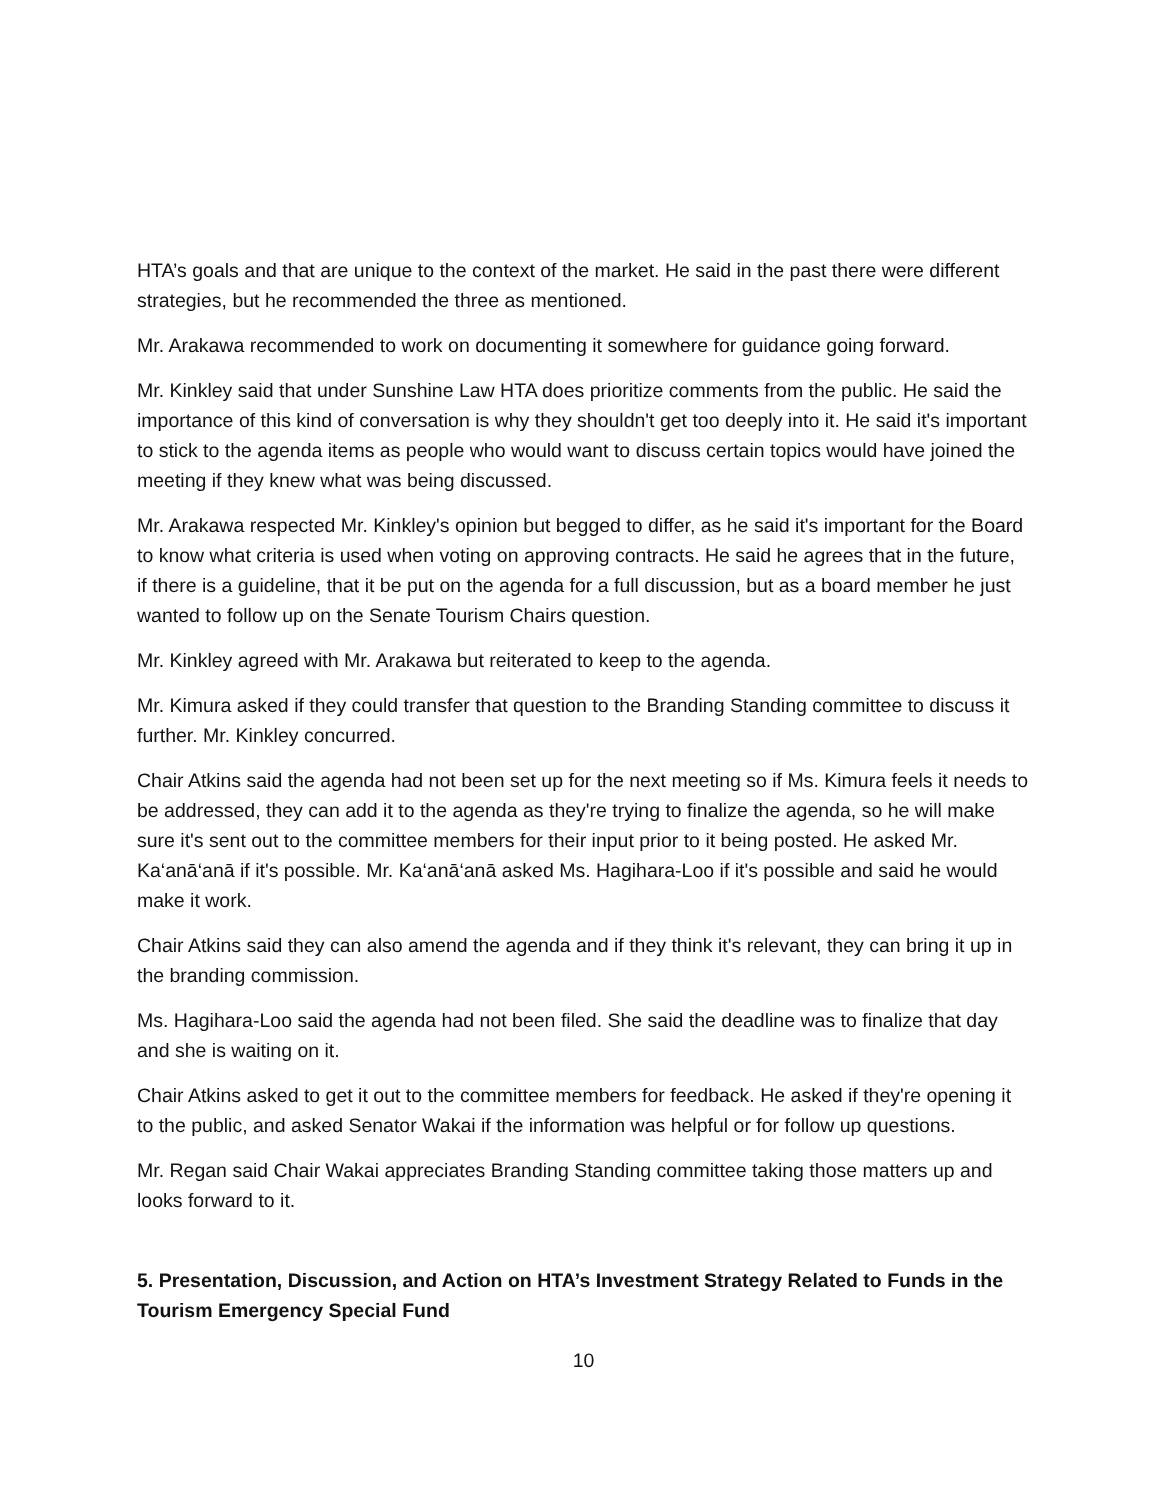HTA’s goals and that are unique to the context of the market. He said in the past there were different strategies, but he recommended the three as mentioned.
Mr. Arakawa recommended to work on documenting it somewhere for guidance going forward.
Mr. Kinkley said that under Sunshine Law HTA does prioritize comments from the public. He said the importance of this kind of conversation is why they shouldn't get too deeply into it. He said it's important to stick to the agenda items as people who would want to discuss certain topics would have joined the meeting if they knew what was being discussed.
Mr. Arakawa respected Mr. Kinkley's opinion but begged to differ, as he said it's important for the Board to know what criteria is used when voting on approving contracts. He said he agrees that in the future, if there is a guideline, that it be put on the agenda for a full discussion, but as a board member he just wanted to follow up on the Senate Tourism Chairs question.
Mr. Kinkley agreed with Mr. Arakawa but reiterated to keep to the agenda.
Mr. Kimura asked if they could transfer that question to the Branding Standing committee to discuss it further. Mr. Kinkley concurred.
Chair Atkins said the agenda had not been set up for the next meeting so if Ms. Kimura feels it needs to be addressed, they can add it to the agenda as they're trying to finalize the agenda, so he will make sure it's sent out to the committee members for their input prior to it being posted. He asked Mr. Ka‘anā‘anā if it's possible. Mr. Ka‘anā‘anā asked Ms. Hagihara-Loo if it's possible and said he would make it work.
Chair Atkins said they can also amend the agenda and if they think it's relevant, they can bring it up in the branding commission.
Ms. Hagihara-Loo said the agenda had not been filed. She said the deadline was to finalize that day and she is waiting on it.
Chair Atkins asked to get it out to the committee members for feedback. He asked if they're opening it to the public, and asked Senator Wakai if the information was helpful or for follow up questions.
Mr. Regan said Chair Wakai appreciates Branding Standing committee taking those matters up and looks forward to it.
5. Presentation, Discussion, and Action on HTA’s Investment Strategy Related to Funds in the Tourism Emergency Special Fund
10